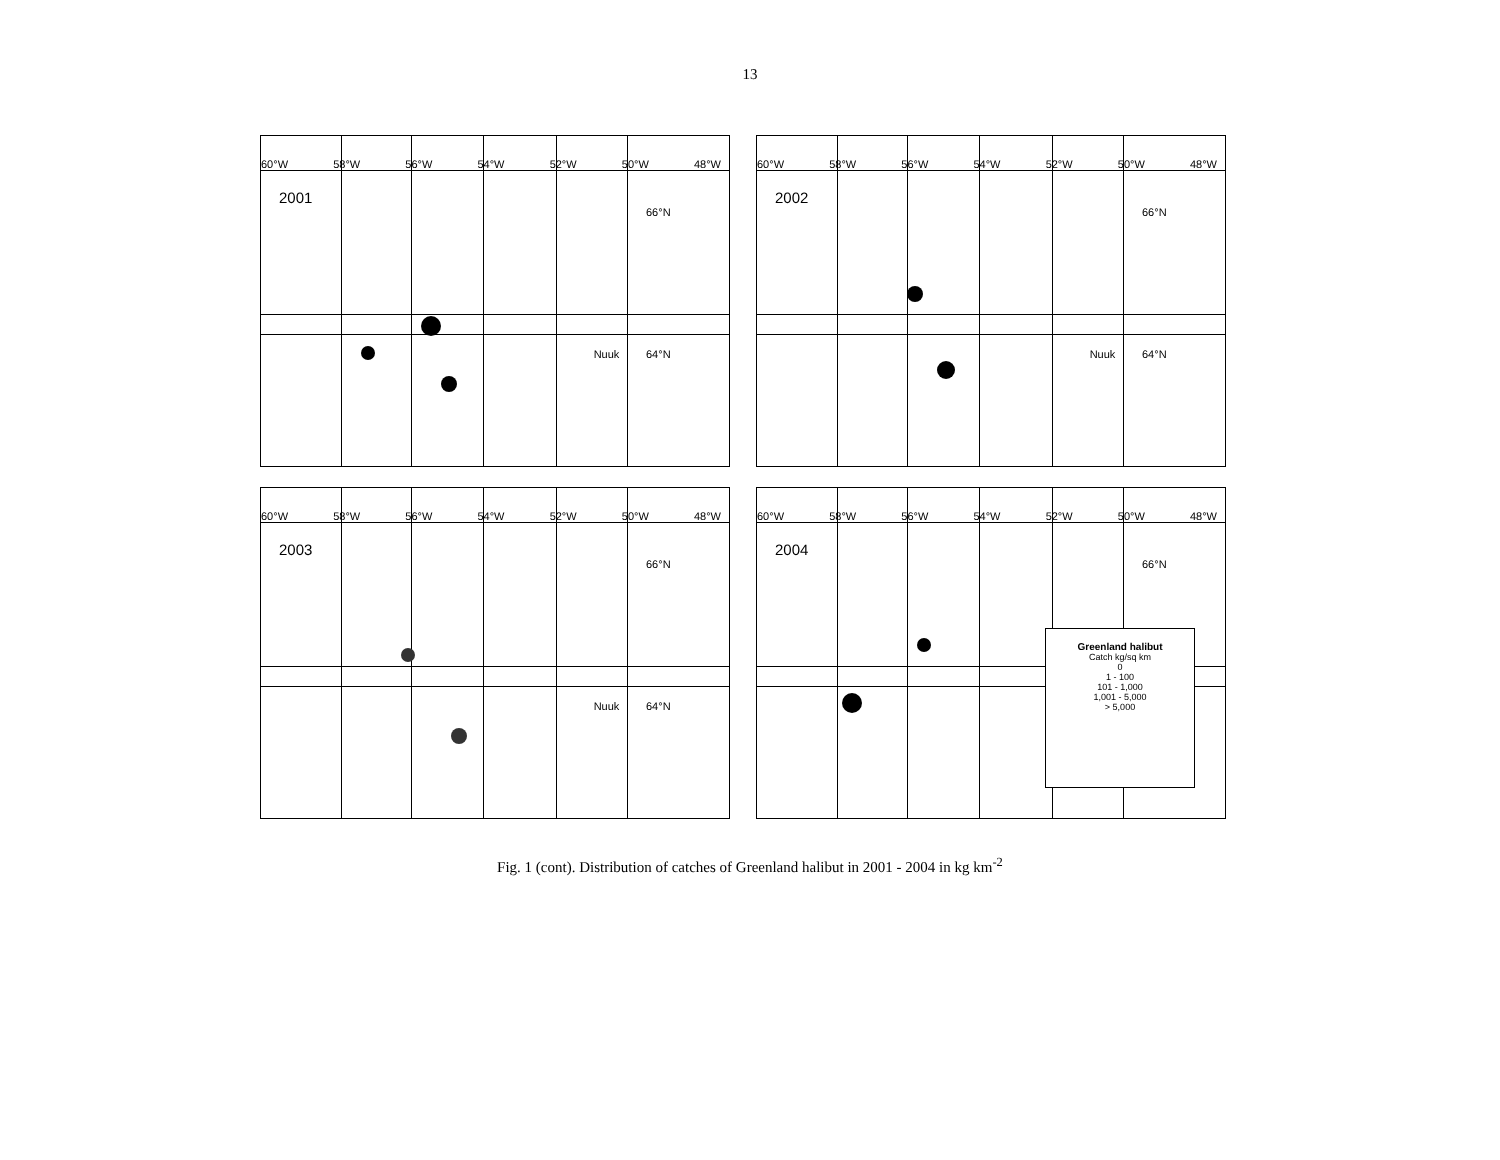13
60°W 58°W 56°W 54°W 52°W 50°W 48°W
2001
66°N
64°N Nuuk
60°W 58°W 56°W 54°W 52°W 50°W 48°W
2002
66°N
64°N Nuuk
60°W 58°W 56°W 54°W 52°W 50°W 48°W
2003
66°N
64°N Nuuk
60°W 58°W 56°W 54°W 52°W 50°W 48°W
2004
66°N
Greenland halibut
Catch kg/sq km
0
1 - 100
101 - 1,000
1,001 - 5,000
> 5,000
Fig. 1 (cont). Distribution of catches of Greenland halibut in 2001 - 2004 in kg km<sup>-2</sup>